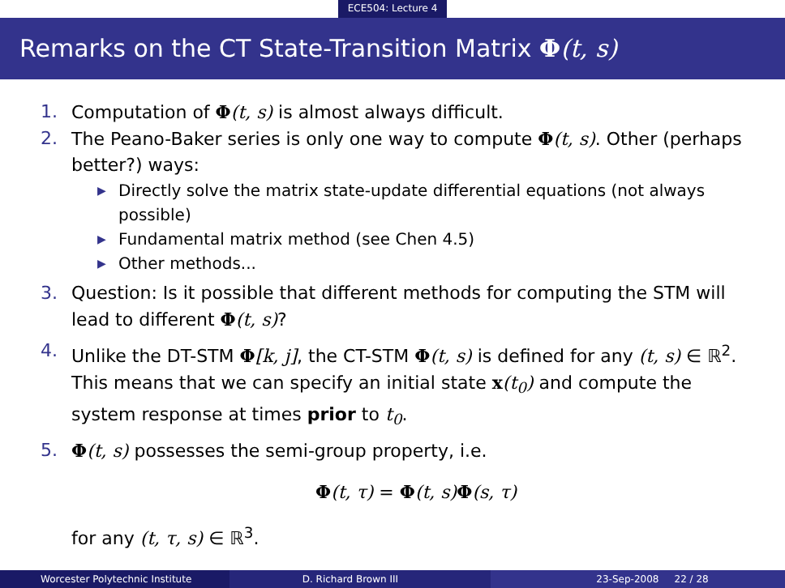ECE504: Lecture 4
Remarks on the CT State-Transition Matrix Φ(t, s)
1. Computation of Φ(t, s) is almost always difficult.
2. The Peano-Baker series is only one way to compute Φ(t, s). Other (perhaps better?) ways:
▶ Directly solve the matrix state-update differential equations (not always possible)
▶ Fundamental matrix method (see Chen 4.5)
▶ Other methods...
3. Question: Is it possible that different methods for computing the STM will lead to different Φ(t, s)?
4. Unlike the DT-STM Φ[k, j], the CT-STM Φ(t, s) is defined for any (t, s) ∈ ℝ<sup>2</sup>. This means that we can specify an initial state x(t<sub>0</sub>) and compute the system response at times prior to t<sub>0</sub>.
5. Φ(t, s) possesses the semi-group property, i.e.
Φ(t, τ) = Φ(t, s) Φ(s, τ)
for any (t, τ, s) ∈ ℝ<sup>3</sup>.
Worcester Polytechnic Institute
D. Richard Brown III 23-Sep-2008 22 / 28